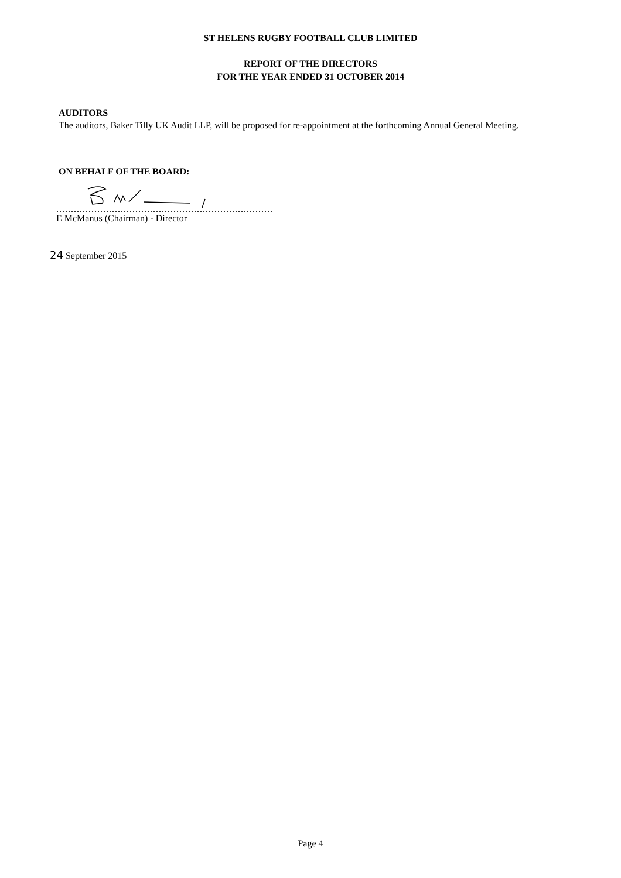ST HELENS RUGBY FOOTBALL CLUB LIMITED
REPORT OF THE DIRECTORS
FOR THE YEAR ENDED 31 OCTOBER 2014
AUDITORS
The auditors, Baker Tilly UK Audit LLP, will be proposed for re-appointment at the forthcoming Annual General Meeting.
ON BEHALF OF THE BOARD:
..........................................................................
E McManus (Chairman) - Director
24 September 2015
Page 4